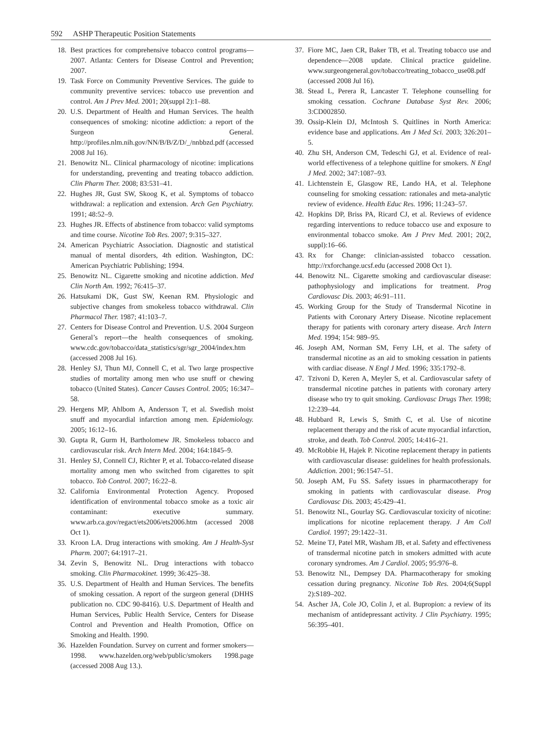592 ASHP Therapeutic Position Statements
18. Best practices for comprehensive tobacco control programs—2007. Atlanta: Centers for Disease Control and Prevention; 2007.
19. Task Force on Community Preventive Services. The guide to community preventive services: tobacco use prevention and control. Am J Prev Med. 2001; 20(suppl 2):1–88.
20. U.S. Department of Health and Human Services. The health consequences of smoking: nicotine addiction: a report of the Surgeon General. http://profiles.nlm.nih.gov/NN/B/B/Z/D/_/nnbbzd.pdf (accessed 2008 Jul 16).
21. Benowitz NL. Clinical pharmacology of nicotine: implications for understanding, preventing and treating tobacco addiction. Clin Pharm Ther. 2008; 83:531–41.
22. Hughes JR, Gust SW, Skoog K, et al. Symptoms of tobacco withdrawal: a replication and extension. Arch Gen Psychiatry. 1991; 48:52–9.
23. Hughes JR. Effects of abstinence from tobacco: valid symptoms and time course. Nicotine Tob Res. 2007; 9:315–327.
24. American Psychiatric Association. Diagnostic and statistical manual of mental disorders, 4th edition. Washington, DC: American Psychiatric Publishing; 1994.
25. Benowitz NL. Cigarette smoking and nicotine addiction. Med Clin North Am. 1992; 76:415–37.
26. Hatsukami DK, Gust SW, Keenan RM. Physiologic and subjective changes from smokeless tobacco withdrawal. Clin Pharmacol Ther. 1987; 41:103–7.
27. Centers for Disease Control and Prevention. U.S. 2004 Surgeon General’s report—the health consequences of smoking. www.cdc.gov/tobacco/data_statistics/sgr/sgr_2004/index.htm (accessed 2008 Jul 16).
28. Henley SJ, Thun MJ, Connell C, et al. Two large prospective studies of mortality among men who use snuff or chewing tobacco (United States). Cancer Causes Control. 2005; 16:347–58.
29. Hergens MP, Ahlbom A, Andersson T, et al. Swedish moist snuff and myocardial infarction among men. Epidemiology. 2005; 16:12–16.
30. Gupta R, Gurm H, Bartholomew JR. Smokeless tobacco and cardiovascular risk. Arch Intern Med. 2004; 164:1845–9.
31. Henley SJ, Connell CJ, Richter P, et al. Tobacco-related disease mortality among men who switched from cigarettes to spit tobacco. Tob Control. 2007; 16:22–8.
32. California Environmental Protection Agency. Proposed identification of environmental tobacco smoke as a toxic air contaminant: executive summary. www.arb.ca.gov/regact/ets2006/ets2006.htm (accessed 2008 Oct 1).
33. Kroon LA. Drug interactions with smoking. Am J Health-Syst Pharm. 2007; 64:1917–21.
34. Zevin S, Benowitz NL. Drug interactions with tobacco smoking. Clin Pharmacokinet. 1999; 36:425–38.
35. U.S. Department of Health and Human Services. The benefits of smoking cessation. A report of the surgeon general (DHHS publication no. CDC 90-8416). U.S. Department of Health and Human Services, Public Health Service, Centers for Disease Control and Prevention and Health Promotion, Office on Smoking and Health. 1990.
36. Hazelden Foundation. Survey on current and former smokers—1998. www.hazelden.org/web/public/smokers 1998.page (accessed 2008 Aug 13.).
37. Fiore MC, Jaen CR, Baker TB, et al. Treating tobacco use and dependence—2008 update. Clinical practice guideline. www.surgeongeneral.gov/tobacco/treating_tobacco_use08.pdf (accessed 2008 Jul 16).
38. Stead L, Perera R, Lancaster T. Telephone counselling for smoking cessation. Cochrane Database Syst Rev. 2006; 3:CD002850.
39. Ossip-Klein DJ, McIntosh S. Quitlines in North America: evidence base and applications. Am J Med Sci. 2003; 326:201–5.
40. Zhu SH, Anderson CM, Tedeschi GJ, et al. Evidence of real-world effectiveness of a telephone quitline for smokers. N Engl J Med. 2002; 347:1087–93.
41. Lichtenstein E, Glasgow RE, Lando HA, et al. Telephone counseling for smoking cessation: rationales and meta-analytic review of evidence. Health Educ Res. 1996; 11:243–57.
42. Hopkins DP, Briss PA, Ricard CJ, et al. Reviews of evidence regarding interventions to reduce tobacco use and exposure to environmental tobacco smoke. Am J Prev Med. 2001; 20(2, suppl):16–66.
43. Rx for Change: clinician-assisted tobacco cessation. http://rxforchange.ucsf.edu (accessed 2008 Oct 1).
44. Benowitz NL. Cigarette smoking and cardiovascular disease: pathophysiology and implications for treatment. Prog Cardiovasc Dis. 2003; 46:91–111.
45. Working Group for the Study of Transdermal Nicotine in Patients with Coronary Artery Disease. Nicotine replacement therapy for patients with coronary artery disease. Arch Intern Med. 1994; 154: 989–95.
46. Joseph AM, Norman SM, Ferry LH, et al. The safety of transdermal nicotine as an aid to smoking cessation in patients with cardiac disease. N Engl J Med. 1996; 335:1792–8.
47. Tzivoni D, Keren A, Meyler S, et al. Cardiovascular safety of transdermal nicotine patches in patients with coronary artery disease who try to quit smoking. Cardiovasc Drugs Ther. 1998; 12:239–44.
48. Hubbard R, Lewis S, Smith C, et al. Use of nicotine replacement therapy and the risk of acute myocardial infarction, stroke, and death. Tob Control. 2005; 14:416–21.
49. McRobbie H, Hajek P. Nicotine replacement therapy in patients with cardiovascular disease: guidelines for health professionals. Addiction. 2001; 96:1547–51.
50. Joseph AM, Fu SS. Safety issues in pharmacotherapy for smoking in patients with cardiovascular disease. Prog Cardiovasc Dis. 2003; 45:429–41.
51. Benowitz NL, Gourlay SG. Cardiovascular toxicity of nicotine: implications for nicotine replacement therapy. J Am Coll Cardiol. 1997; 29:1422–31.
52. Meine TJ, Patel MR, Washam JB, et al. Safety and effectiveness of transdermal nicotine patch in smokers admitted with acute coronary syndromes. Am J Cardiol. 2005; 95:976–8.
53. Benowitz NL, Dempsey DA. Pharmacotherapy for smoking cessation during pregnancy. Nicotine Tob Res. 2004;6(Suppl 2):S189–202.
54. Ascher JA, Cole JO, Colin J, et al. Bupropion: a review of its mechanism of antidepressant activity. J Clin Psychiatry. 1995; 56:395–401.